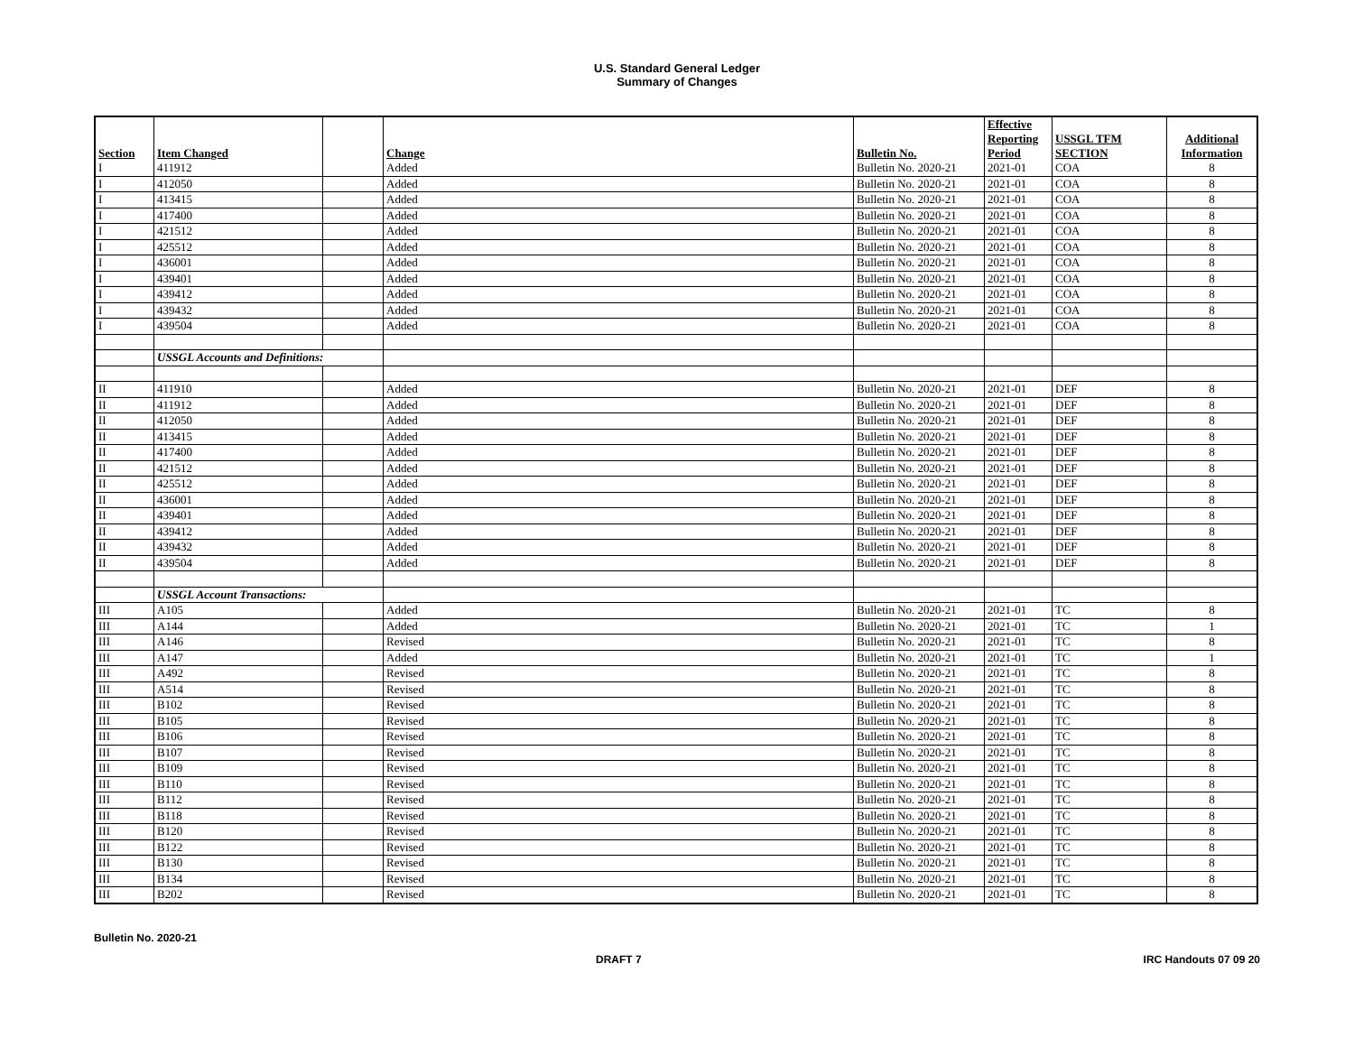U.S. Standard General Ledger
Summary of Changes
| Section | Item Changed | | Change | Bulletin No. | Effective Reporting Period | USSGL TFM SECTION | Additional Information |
| --- | --- | --- | --- | --- | --- | --- | --- |
| I | 411912 | | Added | Bulletin No. 2020-21 | 2021-01 | COA | 8 |
| I | 412050 | | Added | Bulletin No. 2020-21 | 2021-01 | COA | 8 |
| I | 413415 | | Added | Bulletin No. 2020-21 | 2021-01 | COA | 8 |
| I | 417400 | | Added | Bulletin No. 2020-21 | 2021-01 | COA | 8 |
| I | 421512 | | Added | Bulletin No. 2020-21 | 2021-01 | COA | 8 |
| I | 425512 | | Added | Bulletin No. 2020-21 | 2021-01 | COA | 8 |
| I | 436001 | | Added | Bulletin No. 2020-21 | 2021-01 | COA | 8 |
| I | 439401 | | Added | Bulletin No. 2020-21 | 2021-01 | COA | 8 |
| I | 439412 | | Added | Bulletin No. 2020-21 | 2021-01 | COA | 8 |
| I | 439432 | | Added | Bulletin No. 2020-21 | 2021-01 | COA | 8 |
| I | 439504 | | Added | Bulletin No. 2020-21 | 2021-01 | COA | 8 |
| | USSGL Accounts and Definitions: | | | | | | |
| II | 411910 | | Added | Bulletin No. 2020-21 | 2021-01 | DEF | 8 |
| II | 411912 | | Added | Bulletin No. 2020-21 | 2021-01 | DEF | 8 |
| II | 412050 | | Added | Bulletin No. 2020-21 | 2021-01 | DEF | 8 |
| II | 413415 | | Added | Bulletin No. 2020-21 | 2021-01 | DEF | 8 |
| II | 417400 | | Added | Bulletin No. 2020-21 | 2021-01 | DEF | 8 |
| II | 421512 | | Added | Bulletin No. 2020-21 | 2021-01 | DEF | 8 |
| II | 425512 | | Added | Bulletin No. 2020-21 | 2021-01 | DEF | 8 |
| II | 436001 | | Added | Bulletin No. 2020-21 | 2021-01 | DEF | 8 |
| II | 439401 | | Added | Bulletin No. 2020-21 | 2021-01 | DEF | 8 |
| II | 439412 | | Added | Bulletin No. 2020-21 | 2021-01 | DEF | 8 |
| II | 439432 | | Added | Bulletin No. 2020-21 | 2021-01 | DEF | 8 |
| II | 439504 | | Added | Bulletin No. 2020-21 | 2021-01 | DEF | 8 |
| | USSGL Account Transactions: | | | | | | |
| III | A105 | | Added | Bulletin No. 2020-21 | 2021-01 | TC | 8 |
| III | A144 | | Added | Bulletin No. 2020-21 | 2021-01 | TC | 1 |
| III | A146 | | Revised | Bulletin No. 2020-21 | 2021-01 | TC | 8 |
| III | A147 | | Added | Bulletin No. 2020-21 | 2021-01 | TC | 1 |
| III | A492 | | Revised | Bulletin No. 2020-21 | 2021-01 | TC | 8 |
| III | A514 | | Revised | Bulletin No. 2020-21 | 2021-01 | TC | 8 |
| III | B102 | | Revised | Bulletin No. 2020-21 | 2021-01 | TC | 8 |
| III | B105 | | Revised | Bulletin No. 2020-21 | 2021-01 | TC | 8 |
| III | B106 | | Revised | Bulletin No. 2020-21 | 2021-01 | TC | 8 |
| III | B107 | | Revised | Bulletin No. 2020-21 | 2021-01 | TC | 8 |
| III | B109 | | Revised | Bulletin No. 2020-21 | 2021-01 | TC | 8 |
| III | B110 | | Revised | Bulletin No. 2020-21 | 2021-01 | TC | 8 |
| III | B112 | | Revised | Bulletin No. 2020-21 | 2021-01 | TC | 8 |
| III | B118 | | Revised | Bulletin No. 2020-21 | 2021-01 | TC | 8 |
| III | B120 | | Revised | Bulletin No. 2020-21 | 2021-01 | TC | 8 |
| III | B122 | | Revised | Bulletin No. 2020-21 | 2021-01 | TC | 8 |
| III | B130 | | Revised | Bulletin No. 2020-21 | 2021-01 | TC | 8 |
| III | B134 | | Revised | Bulletin No. 2020-21 | 2021-01 | TC | 8 |
| III | B202 | | Revised | Bulletin No. 2020-21 | 2021-01 | TC | 8 |
Bulletin No. 2020-21
DRAFT 7 IRC Handouts 07 09 20